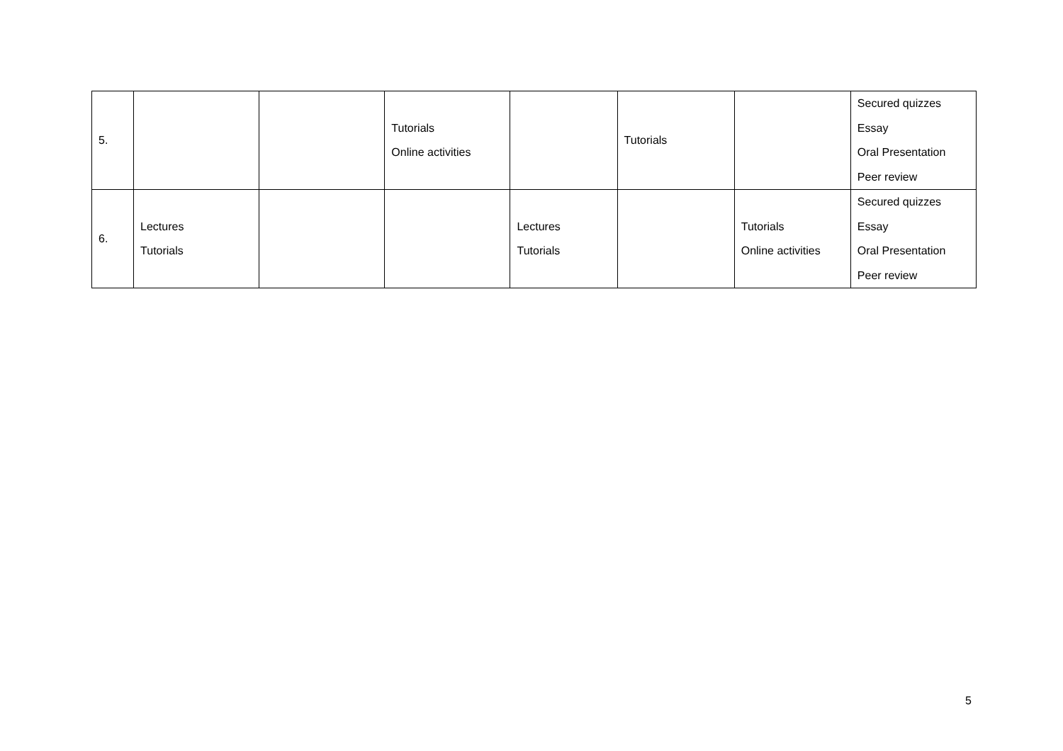| 5. | | | Tutorials Online activities | | Tutorials | | Secured quizzes Essay Oral Presentation Peer review |
| 6. | Lectures Tutorials | | | Lectures Tutorials | | Tutorials Online activities | Secured quizzes Essay Oral Presentation Peer review |
5